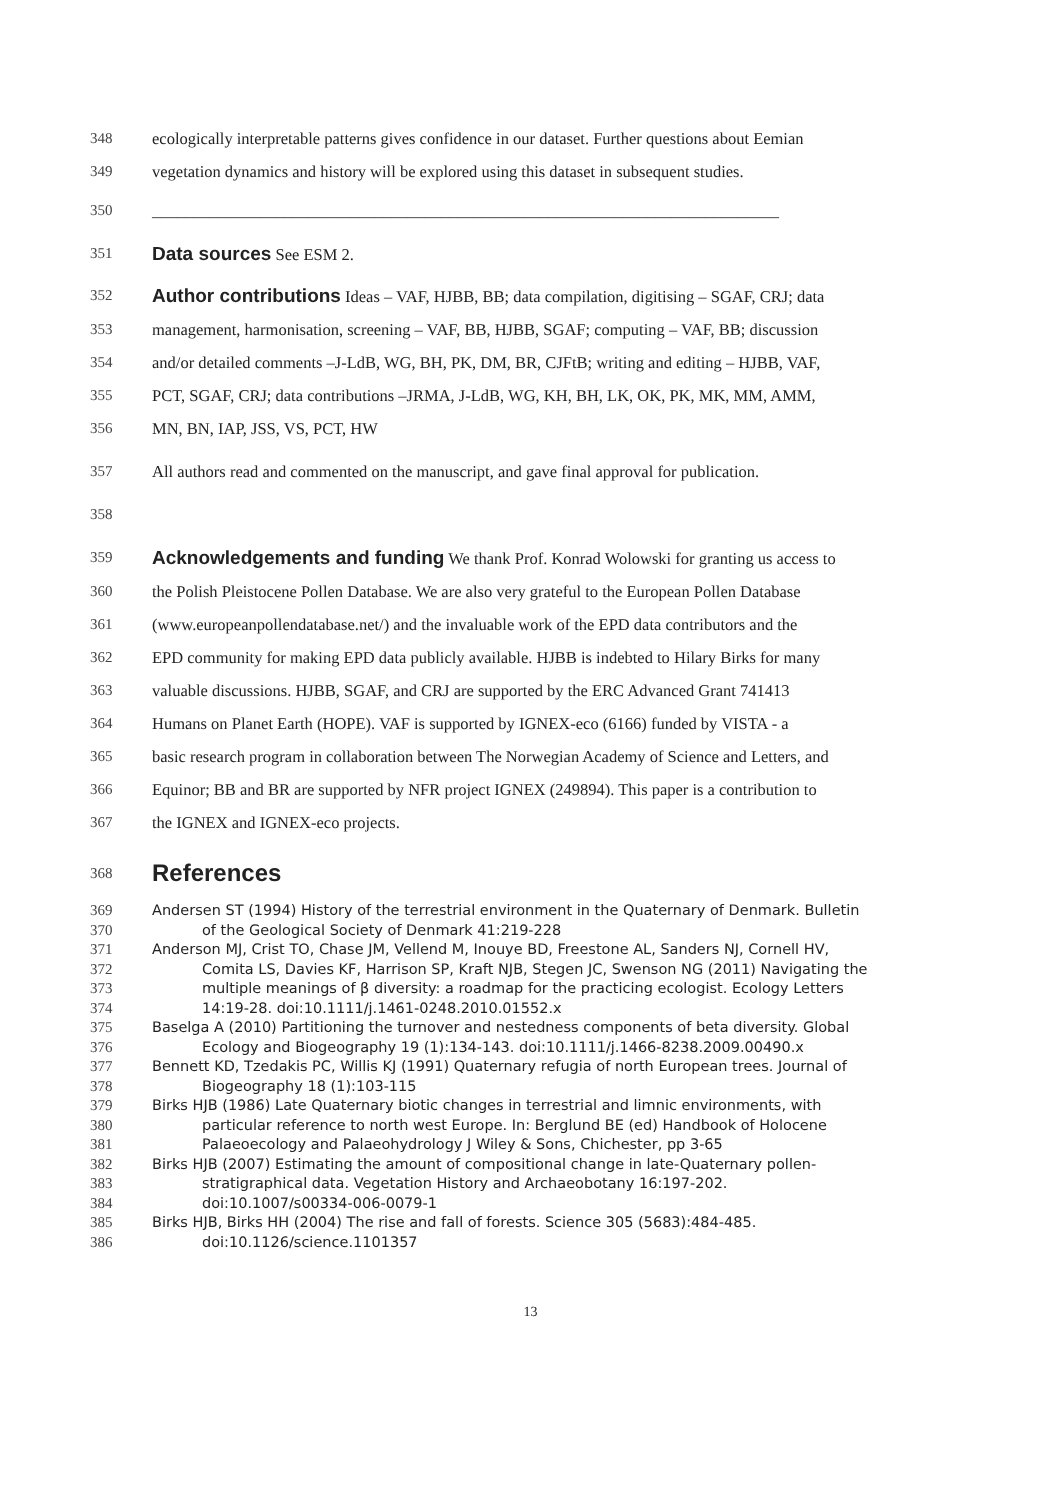348 ecologically interpretable patterns gives confidence in our dataset. Further questions about Eemian
349 vegetation dynamics and history will be explored using this dataset in subsequent studies.
350 ____________________________________________________________________________
351 Data sources See ESM 2.
352 Author contributions Ideas – VAF, HJBB, BB; data compilation, digitising – SGAF, CRJ; data
353 management, harmonisation, screening – VAF, BB, HJBB, SGAF; computing – VAF, BB; discussion
354 and/or detailed comments –J-LdB, WG, BH, PK, DM, BR, CJFtB; writing and editing – HJBB, VAF,
355 PCT, SGAF, CRJ; data contributions –JRMA, J-LdB, WG, KH, BH, LK, OK, PK, MK, MM, AMM,
356 MN, BN, IAP, JSS, VS, PCT, HW
357 All authors read and commented on the manuscript, and gave final approval for publication.
358
359 Acknowledgements and funding We thank Prof. Konrad Wolowski for granting us access to
360 the Polish Pleistocene Pollen Database. We are also very grateful to the European Pollen Database
361 (www.europeanpollendatabase.net/) and the invaluable work of the EPD data contributors and the
362 EPD community for making EPD data publicly available. HJBB is indebted to Hilary Birks for many
363 valuable discussions. HJBB, SGAF, and CRJ are supported by the ERC Advanced Grant 741413
364 Humans on Planet Earth (HOPE). VAF is supported by IGNEX-eco (6166) funded by VISTA - a
365 basic research program in collaboration between The Norwegian Academy of Science and Letters, and
366 Equinor; BB and BR are supported by NFR project IGNEX (249894). This paper is a contribution to
367 the IGNEX and IGNEX-eco projects.
368 References
369 Andersen ST (1994) History of the terrestrial environment in the Quaternary of Denmark. Bulletin
370 of the Geological Society of Denmark 41:219-228
371 Anderson MJ, Crist TO, Chase JM, Vellend M, Inouye BD, Freestone AL, Sanders NJ, Cornell HV,
372 Comita LS, Davies KF, Harrison SP, Kraft NJB, Stegen JC, Swenson NG (2011) Navigating the
373 multiple meanings of β diversity: a roadmap for the practicing ecologist. Ecology Letters
374 14:19-28. doi:10.1111/j.1461-0248.2010.01552.x
375 Baselga A (2010) Partitioning the turnover and nestedness components of beta diversity. Global
376 Ecology and Biogeography 19 (1):134-143. doi:10.1111/j.1466-8238.2009.00490.x
377 Bennett KD, Tzedakis PC, Willis KJ (1991) Quaternary refugia of north European trees. Journal of
378 Biogeography 18 (1):103-115
379 Birks HJB (1986) Late Quaternary biotic changes in terrestrial and limnic environments, with
380 particular reference to north west Europe. In: Berglund BE (ed) Handbook of Holocene
381 Palaeoecology and Palaeohydrology J Wiley & Sons, Chichester, pp 3-65
382 Birks HJB (2007) Estimating the amount of compositional change in late-Quaternary pollen-
383 stratigraphical data. Vegetation History and Archaeobotany 16:197-202.
384 doi:10.1007/s00334-006-0079-1
385 Birks HJB, Birks HH (2004) The rise and fall of forests. Science 305 (5683):484-485.
386 doi:10.1126/science.1101357
13